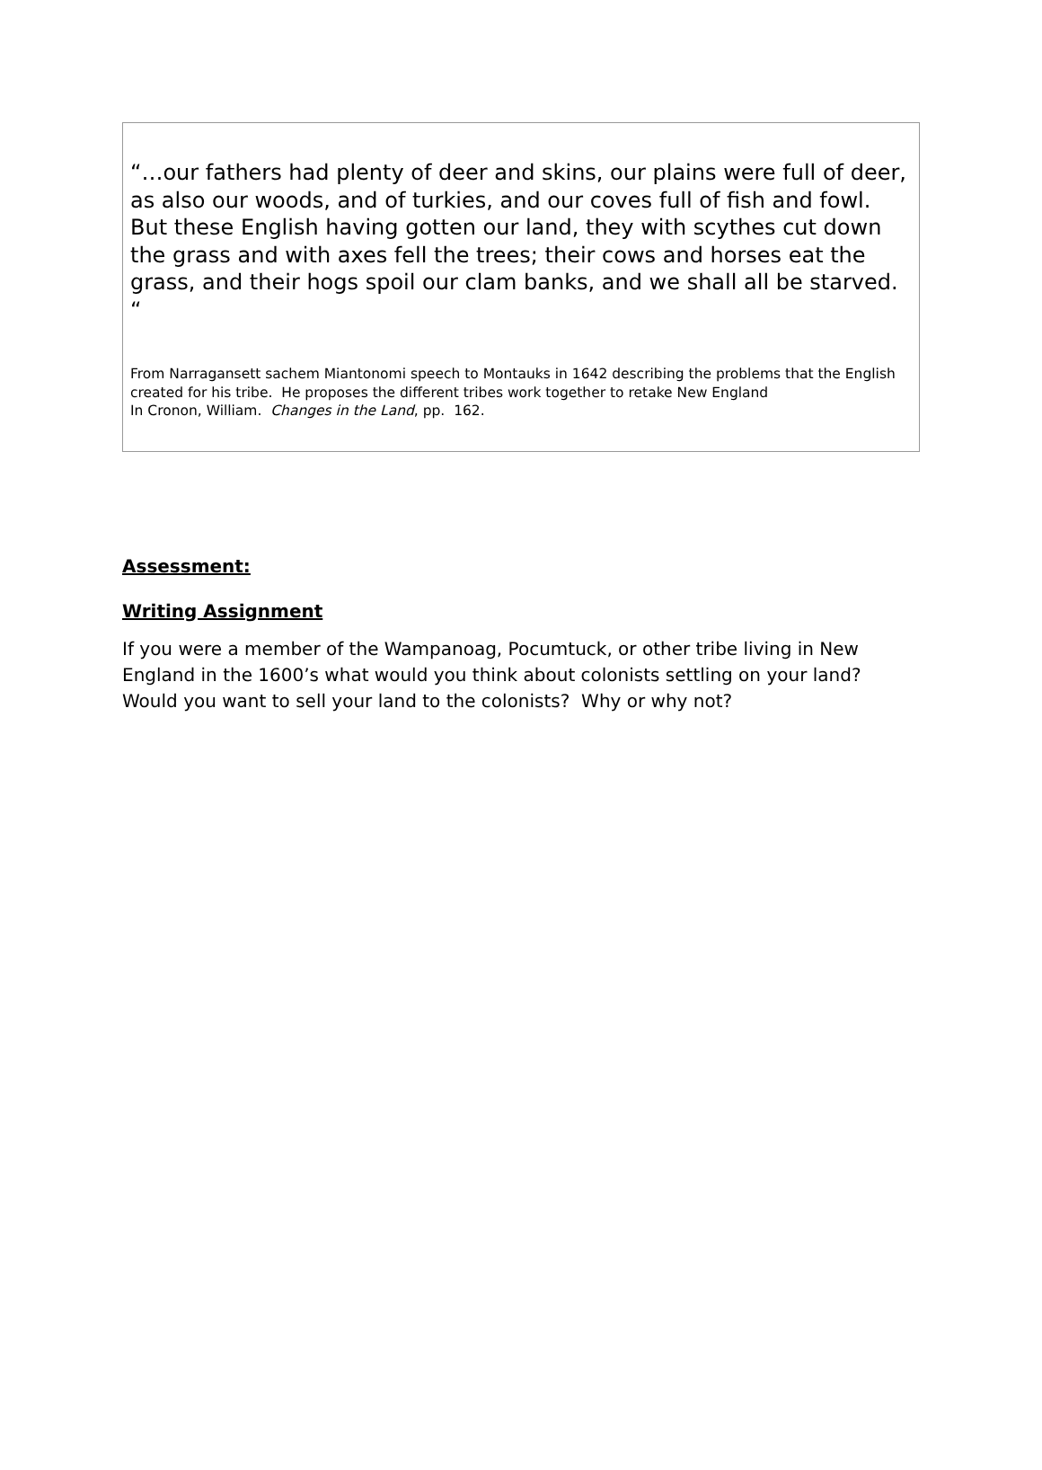“…our fathers had plenty of deer and skins, our plains were full of deer, as also our woods, and of turkies, and our coves full of fish and fowl. But these English having gotten our land, they with scythes cut down the grass and with axes fell the trees; their cows and horses eat the grass, and their hogs spoil our clam banks, and we shall all be starved. “
From Narragansett sachem Miantonomi speech to Montauks in 1642 describing the problems that the English created for his tribe. He proposes the different tribes work together to retake New England
In Cronon, William. Changes in the Land, pp. 162.
Assessment:
Writing Assignment
If you were a member of the Wampanoag, Pocumtuck, or other tribe living in New England in the 1600’s what would you think about colonists settling on your land? Would you want to sell your land to the colonists? Why or why not?